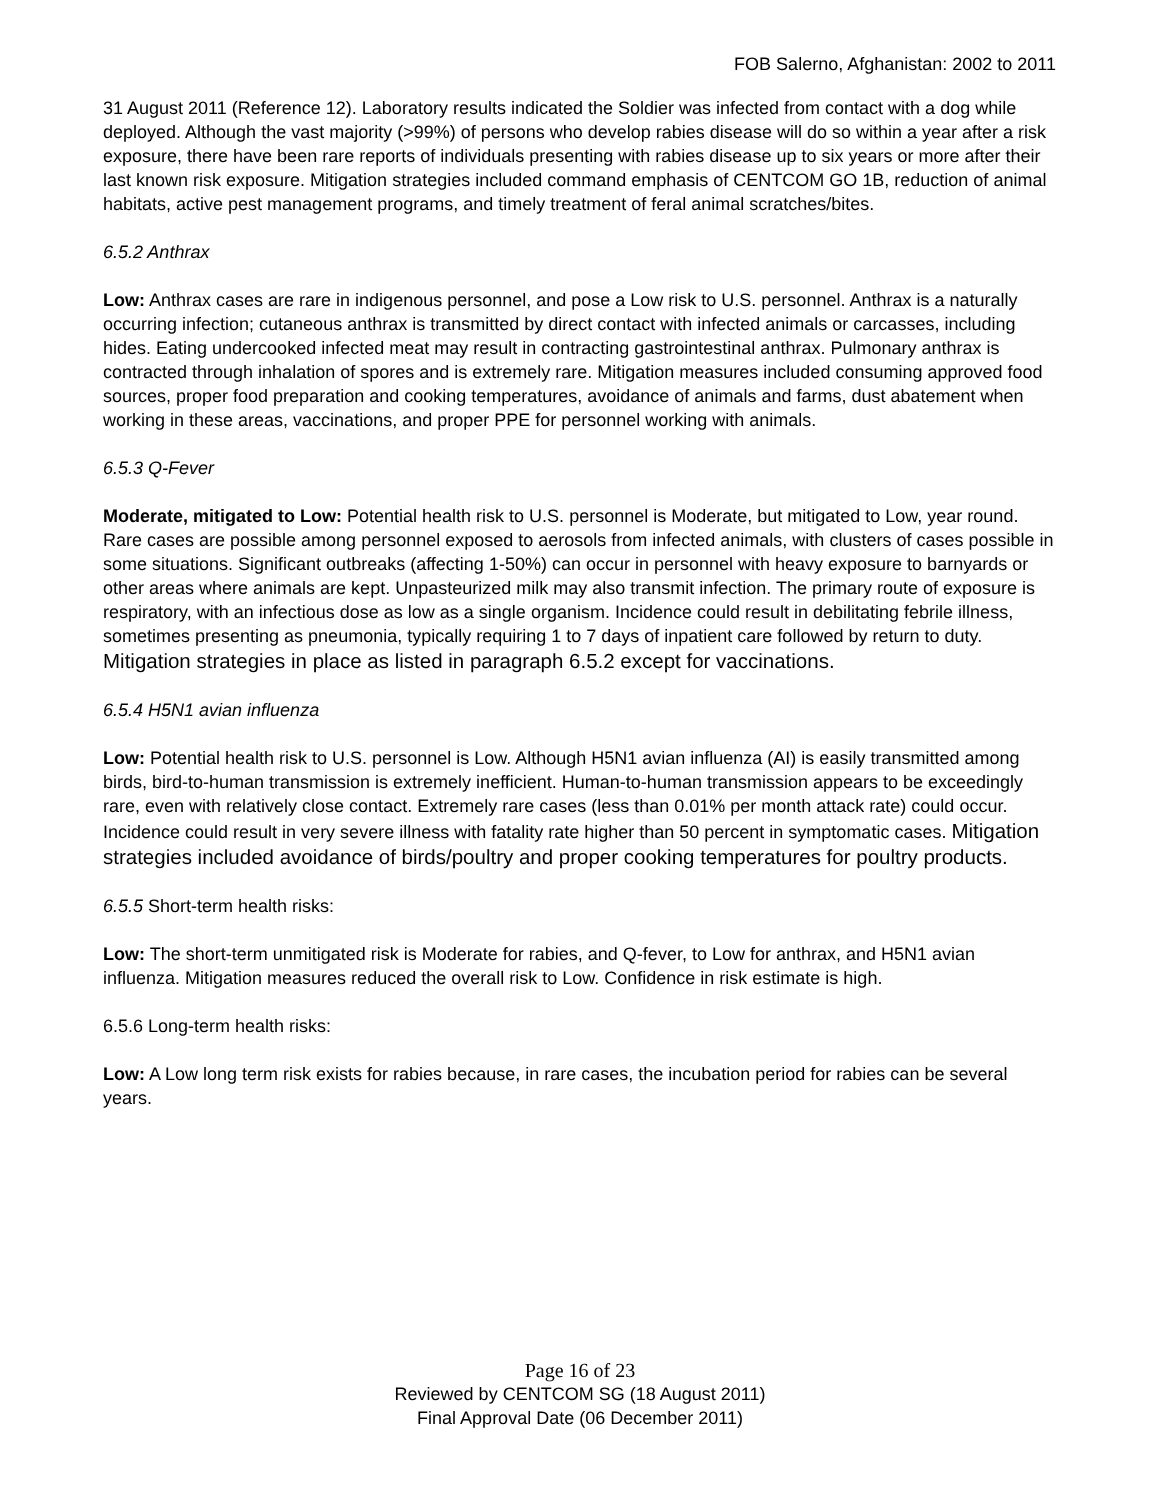FOB Salerno, Afghanistan: 2002 to 2011
31 August 2011 (Reference 12). Laboratory results indicated the Soldier was infected from contact with a dog while deployed. Although the vast majority (>99%) of persons who develop rabies disease will do so within a year after a risk exposure, there have been rare reports of individuals presenting with rabies disease up to six years or more after their last known risk exposure. Mitigation strategies included command emphasis of CENTCOM GO 1B, reduction of animal habitats, active pest management programs, and timely treatment of feral animal scratches/bites.
6.5.2 Anthrax
Low: Anthrax cases are rare in indigenous personnel, and pose a Low risk to U.S. personnel. Anthrax is a naturally occurring infection; cutaneous anthrax is transmitted by direct contact with infected animals or carcasses, including hides. Eating undercooked infected meat may result in contracting gastrointestinal anthrax. Pulmonary anthrax is contracted through inhalation of spores and is extremely rare. Mitigation measures included consuming approved food sources, proper food preparation and cooking temperatures, avoidance of animals and farms, dust abatement when working in these areas, vaccinations, and proper PPE for personnel working with animals.
6.5.3 Q-Fever
Moderate, mitigated to Low: Potential health risk to U.S. personnel is Moderate, but mitigated to Low, year round. Rare cases are possible among personnel exposed to aerosols from infected animals, with clusters of cases possible in some situations. Significant outbreaks (affecting 1-50%) can occur in personnel with heavy exposure to barnyards or other areas where animals are kept. Unpasteurized milk may also transmit infection. The primary route of exposure is respiratory, with an infectious dose as low as a single organism. Incidence could result in debilitating febrile illness, sometimes presenting as pneumonia, typically requiring 1 to 7 days of inpatient care followed by return to duty. Mitigation strategies in place as listed in paragraph 6.5.2 except for vaccinations.
6.5.4 H5N1 avian influenza
Low: Potential health risk to U.S. personnel is Low. Although H5N1 avian influenza (AI) is easily transmitted among birds, bird-to-human transmission is extremely inefficient. Human-to-human transmission appears to be exceedingly rare, even with relatively close contact. Extremely rare cases (less than 0.01% per month attack rate) could occur. Incidence could result in very severe illness with fatality rate higher than 50 percent in symptomatic cases. Mitigation strategies included avoidance of birds/poultry and proper cooking temperatures for poultry products.
6.5.5 Short-term health risks:
Low: The short-term unmitigated risk is Moderate for rabies, and Q-fever, to Low for anthrax, and H5N1 avian influenza. Mitigation measures reduced the overall risk to Low. Confidence in risk estimate is high.
6.5.6 Long-term health risks:
Low: A Low long term risk exists for rabies because, in rare cases, the incubation period for rabies can be several years.
Page 16 of 23
Reviewed by CENTCOM SG (18 August 2011)
Final Approval Date (06 December 2011)